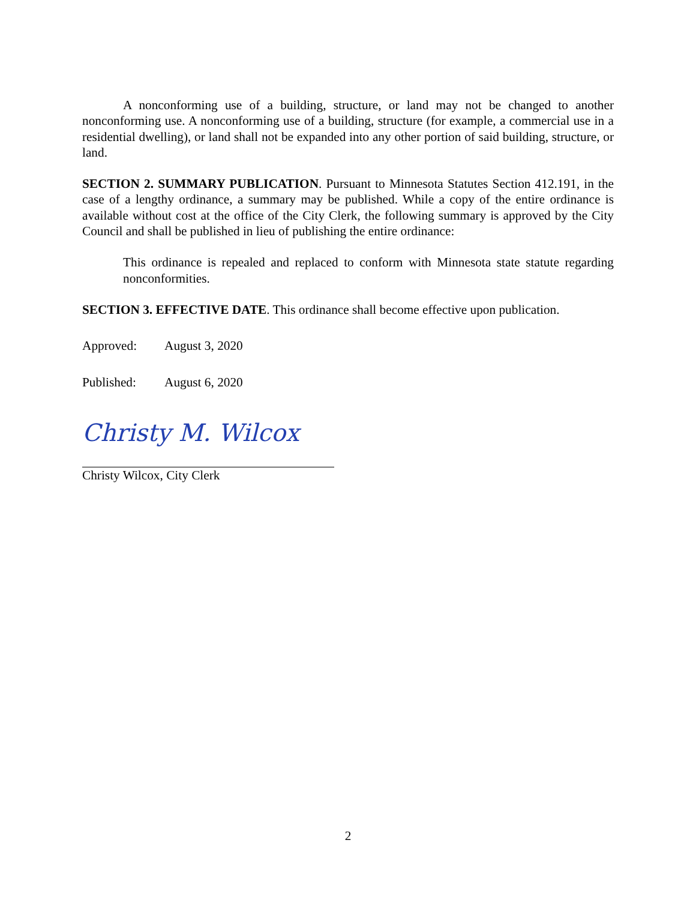A nonconforming use of a building, structure, or land may not be changed to another nonconforming use. A nonconforming use of a building, structure (for example, a commercial use in a residential dwelling), or land shall not be expanded into any other portion of said building, structure, or land.
SECTION 2. SUMMARY PUBLICATION. Pursuant to Minnesota Statutes Section 412.191, in the case of a lengthy ordinance, a summary may be published. While a copy of the entire ordinance is available without cost at the office of the City Clerk, the following summary is approved by the City Council and shall be published in lieu of publishing the entire ordinance:
This ordinance is repealed and replaced to conform with Minnesota state statute regarding nonconformities.
SECTION 3. EFFECTIVE DATE. This ordinance shall become effective upon publication.
Approved: August 3, 2020
Published: August 6, 2020
Christy M. Wilcox
Christy Wilcox, City Clerk
2